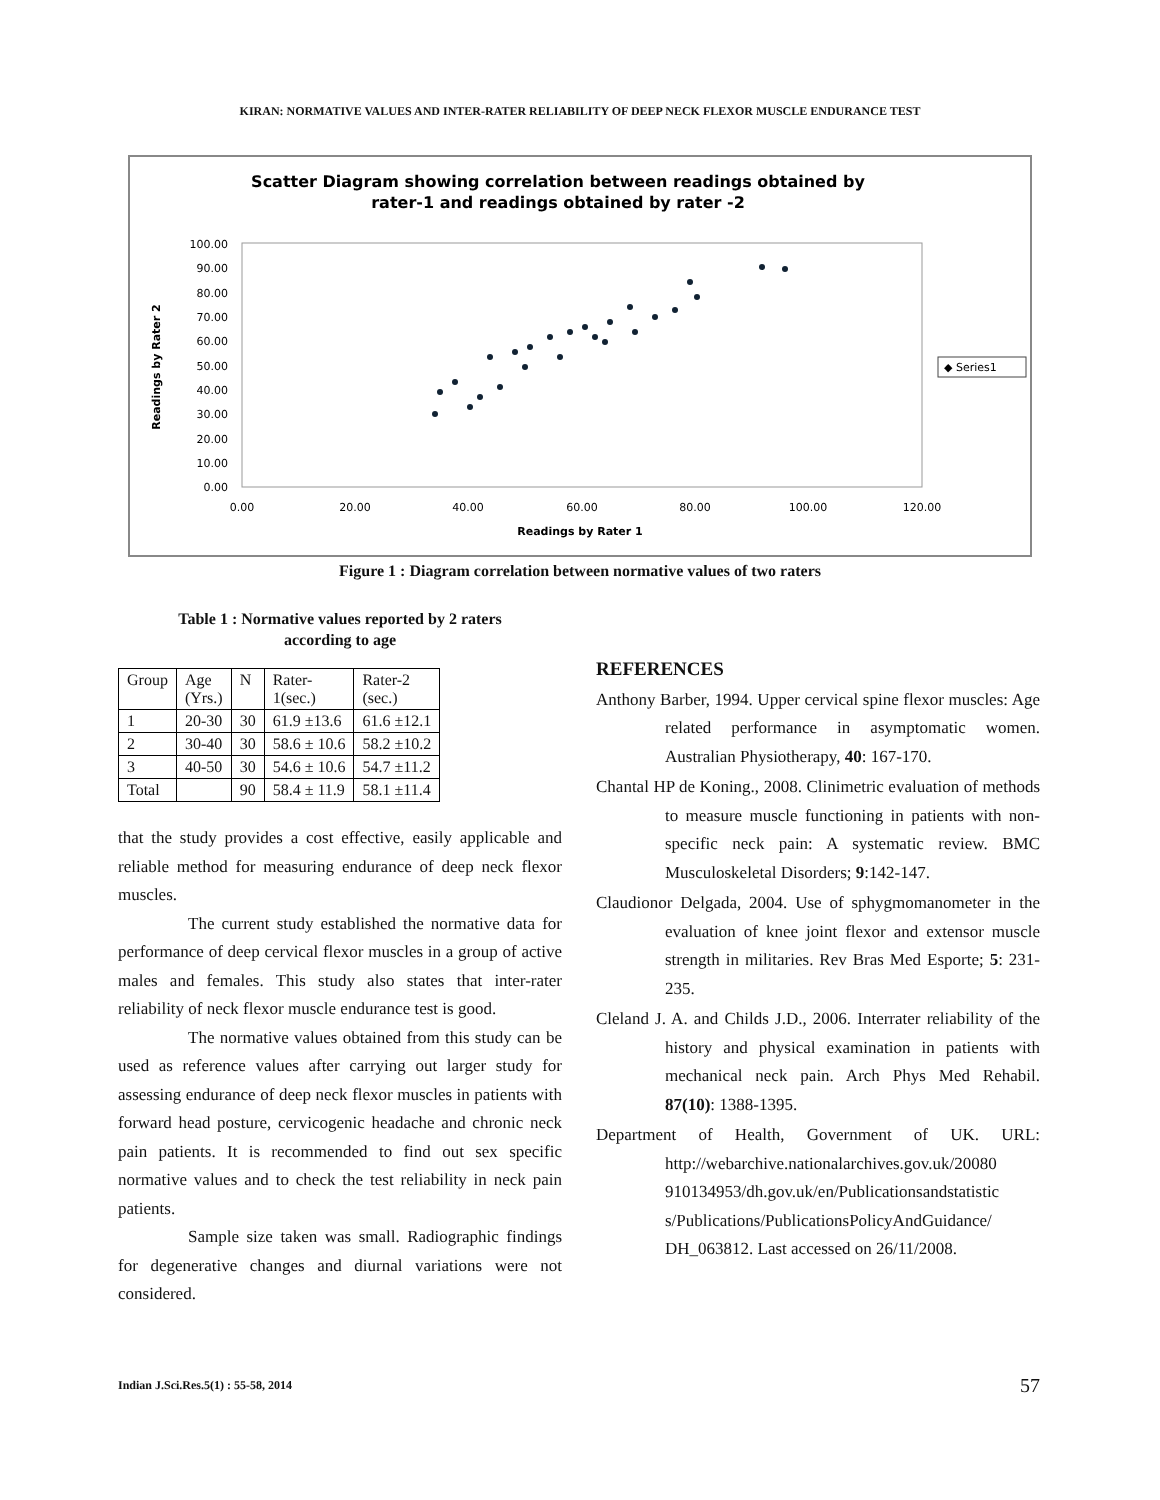KIRAN: NORMATIVE VALUES AND INTER-RATER RELIABILITY OF DEEP NECK FLEXOR MUSCLE ENDURANCE TEST
Scatter Diagram showing correlation between readings obtained by
rater-1 and readings obtained by rater -2
100.00
90.00
80.00
70.00
60.00
50.00
40.00
30.00
20.00
10.00
0.00
0.00
20.00
40.00
60.00
80.00
100.00
120.00
Readings by Rater 1
Readings by Rater 2
◆ Series1
Figure 1 : Diagram correlation between normative values of two raters
Table 1 : Normative values reported by 2 raters
according to age
| Group | Age (Yrs.) | N | Rater- 1(sec.) | Rater-2 (sec.) |
| 1 | 20-30 | 30 | 61.9 ±13.6 | 61.6 ±12.1 |
| 2 | 30-40 | 30 | 58.6 ± 10.6 | 58.2 ±10.2 |
| 3 | 40-50 | 30 | 54.6 ± 10.6 | 54.7 ±11.2 |
| Total | | 90 | 58.4 ± 11.9 | 58.1 ±11.4 |
that the study provides a cost effective, easily applicable and reliable method for measuring endurance of deep neck flexor muscles.
The current study established the normative data for performance of deep cervical flexor muscles in a group of active males and females. This study also states that inter-rater reliability of neck flexor muscle endurance test is good.
The normative values obtained from this study can be used as reference values after carrying out larger study for assessing endurance of deep neck flexor muscles in patients with forward head posture, cervicogenic headache and chronic neck pain patients. It is recommended to find out sex specific normative values and to check the test reliability in neck pain patients.
Sample size taken was small. Radiographic findings for degenerative changes and diurnal variations were not considered.
REFERENCES
Anthony Barber, 1994. Upper cervical spine flexor muscles: Age related performance in asymptomatic women. Australian Physiotherapy, 40: 167-170.
Chantal HP de Koning., 2008. Clinimetric evaluation of methods to measure muscle functioning in patients with non-specific neck pain: A systematic review. BMC Musculoskeletal Disorders; 9:142-147.
Claudionor Delgada, 2004. Use of sphygmomanometer in the evaluation of knee joint flexor and extensor muscle strength in militaries. Rev Bras Med Esporte; 5: 231-235.
Cleland J. A. and Childs J.D., 2006. Interrater reliability of the history and physical examination in patients with mechanical neck pain. Arch Phys Med Rehabil. 87(10): 1388-1395.
Department of Health, Government of UK. URL: http://webarchive.nationalarchives.gov.uk/20080 910134953/dh.gov.uk/en/Publicationsandstatistic s/Publications/PublicationsPolicyAndGuidance/ DH_063812. Last accessed on 26/11/2008.
Indian J.Sci.Res.5(1) : 55-58, 2014
57